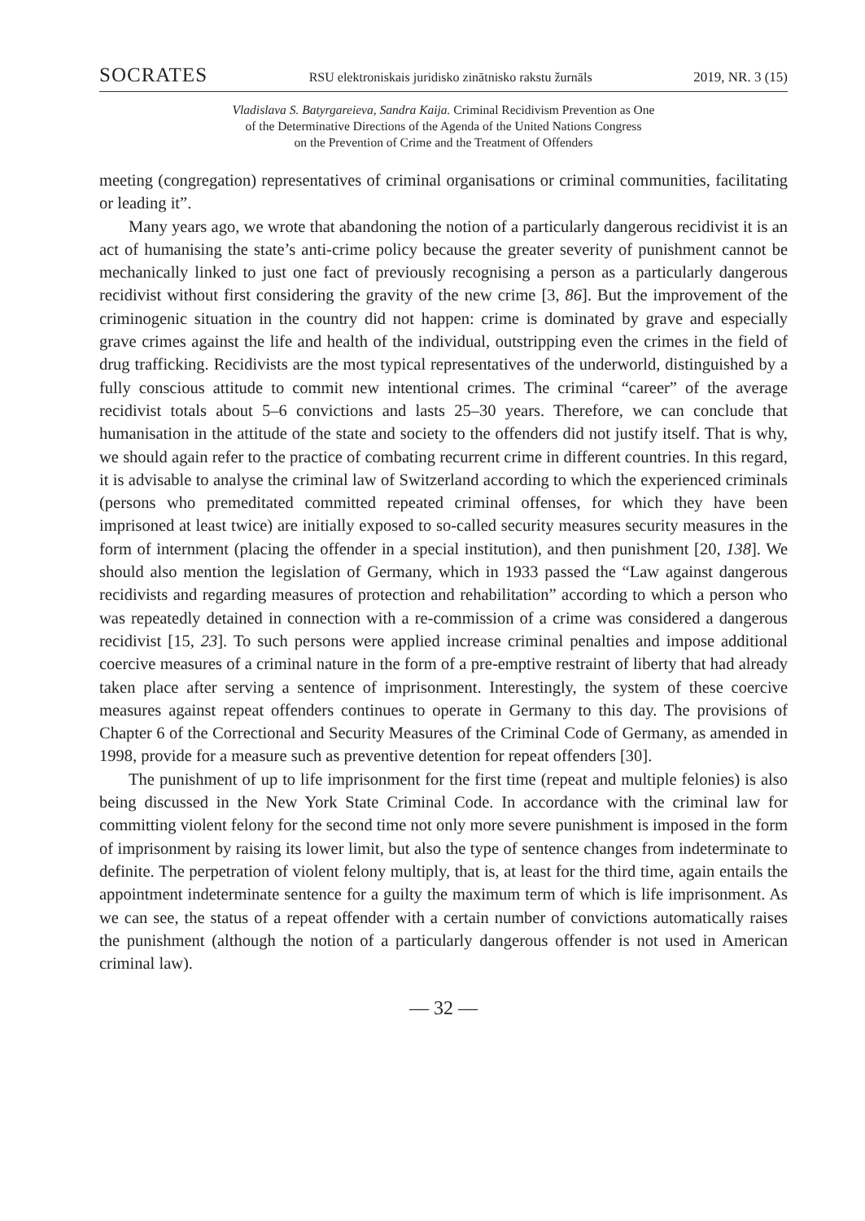SOCRATES RSU elektroniskais juridisko zinātnisko rakstu žurnāls 2019, NR. 3 (15)
Vladislava S. Batyrgareieva, Sandra Kaija. Criminal Recidivism Prevention as One
of the Determinative Directions of the Agenda of the United Nations Congress
on the Prevention of Crime and the Treatment of Offenders
meeting (congregation) representatives of criminal organisations or criminal communities, facilitating or leading it”.
Many years ago, we wrote that abandoning the notion of a particularly dangerous recidivist it is an act of humanising the state’s anti-crime policy because the greater severity of punishment cannot be mechanically linked to just one fact of previously recognising a person as a particularly dangerous recidivist without first considering the gravity of the new crime [3, 86]. But the improvement of the criminogenic situation in the country did not happen: crime is dominated by grave and especially grave crimes against the life and health of the individual, outstripping even the crimes in the field of drug trafficking. Recidivists are the most typical representatives of the underworld, distinguished by a fully conscious attitude to commit new intentional crimes. The criminal “career” of the average recidivist totals about 5–6 convictions and lasts 25–30 years. Therefore, we can conclude that humanisation in the attitude of the state and society to the offenders did not justify itself. That is why, we should again refer to the practice of combating recurrent crime in different countries. In this regard, it is advisable to analyse the criminal law of Switzerland according to which the experienced criminals (persons who premeditated committed repeated criminal offenses, for which they have been imprisoned at least twice) are initially exposed to so-called security measures security measures in the form of internment (placing the offender in a special institution), and then punishment [20, 138]. We should also mention the legislation of Germany, which in 1933 passed the “Law against dangerous recidivists and regarding measures of protection and rehabilitation” according to which a person who was repeatedly detained in connection with a re-commission of a crime was considered a dangerous recidivist [15, 23]. To such persons were applied increase criminal penalties and impose additional coercive measures of a criminal nature in the form of a pre-emptive restraint of liberty that had already taken place after serving a sentence of imprisonment. Interestingly, the system of these coercive measures against repeat offenders continues to operate in Germany to this day. The provisions of Chapter 6 of the Correctional and Security Measures of the Criminal Code of Germany, as amended in 1998, provide for a measure such as preventive detention for repeat offenders [30].
The punishment of up to life imprisonment for the first time (repeat and multiple felonies) is also being discussed in the New York State Criminal Code. In accordance with the criminal law for committing violent felony for the second time not only more severe punishment is imposed in the form of imprisonment by raising its lower limit, but also the type of sentence changes from indeterminate to definite. The perpetration of violent felony multiply, that is, at least for the third time, again entails the appointment indeterminate sentence for a guilty the maximum term of which is life imprisonment. As we can see, the status of a repeat offender with a certain number of convictions automatically raises the punishment (although the notion of a particularly dangerous offender is not used in American criminal law).
— 32 —